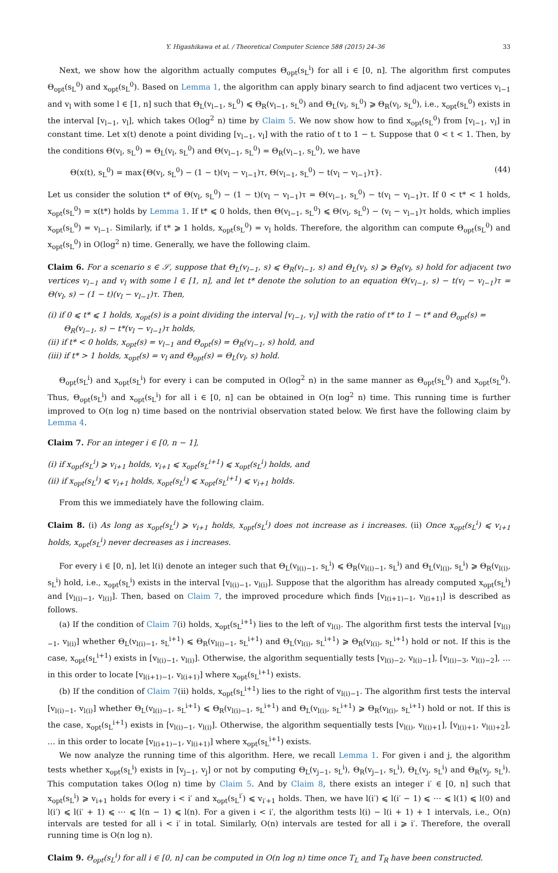Y. Higashikawa et al. / Theoretical Computer Science 588 (2015) 24–36 33
Next, we show how the algorithm actually computes Θ<sub>opt</sub>(s<sub>L</sub><sup>i</sup>) for all i ∈ [0, n]. The algorithm first computes Θ<sub>opt</sub>(s<sub>L</sub><sup>0</sup>) and x<sub>opt</sub>(s<sub>L</sub><sup>0</sup>). Based on Lemma 1, the algorithm can apply binary search to find adjacent two vertices v<sub>l−1</sub> and v<sub>l</sub> with some l ∈ [1, n] such that Θ<sub>L</sub>(v<sub>l−1</sub>, s<sub>L</sub><sup>0</sup>) ⩽ Θ<sub>R</sub>(v<sub>l−1</sub>, s<sub>L</sub><sup>0</sup>) and Θ<sub>L</sub>(v<sub>l</sub>, s<sub>L</sub><sup>0</sup>) ⩾ Θ<sub>R</sub>(v<sub>l</sub>, s<sub>L</sub><sup>0</sup>), i.e., x<sub>opt</sub>(s<sub>L</sub><sup>0</sup>) exists in the interval [v<sub>l−1</sub>, v<sub>l</sub>], which takes O(log<sup>2</sup> n) time by Claim 5. We now show how to find x<sub>opt</sub>(s<sub>L</sub><sup>0</sup>) from [v<sub>l−1</sub>, v<sub>l</sub>] in constant time. Let x(t) denote a point dividing [v<sub>l−1</sub>, v<sub>l</sub>] with the ratio of t to 1 − t. Suppose that 0 < t < 1. Then, by the conditions Θ(v<sub>l</sub>, s<sub>L</sub><sup>0</sup>) = Θ<sub>L</sub>(v<sub>l</sub>, s<sub>L</sub><sup>0</sup>) and Θ(v<sub>l−1</sub>, s<sub>L</sub><sup>0</sup>) = Θ<sub>R</sub>(v<sub>l−1</sub>, s<sub>L</sub><sup>0</sup>), we have
Θ(x(t), s<sub>L</sub><sup>0</sup>) = max{Θ(v<sub>l</sub>, s<sub>L</sub><sup>0</sup>) − (1 − t)(v<sub>l</sub> − v<sub>l−1</sub>)τ, Θ(v<sub>l−1</sub>, s<sub>L</sub><sup>0</sup>) − t(v<sub>l</sub> − v<sub>l−1</sub>)τ}. (44)
Let us consider the solution t* of Θ(v<sub>l</sub>, s<sub>L</sub><sup>0</sup>) − (1 − t)(v<sub>l</sub> − v<sub>l−1</sub>)τ = Θ(v<sub>l−1</sub>, s<sub>L</sub><sup>0</sup>) − t(v<sub>l</sub> − v<sub>l−1</sub>)τ. If 0 < t* < 1 holds, x<sub>opt</sub>(s<sub>L</sub><sup>0</sup>) = x(t*) holds by Lemma 1. If t* ⩽ 0 holds, then Θ(v<sub>l−1</sub>, s<sub>L</sub><sup>0</sup>) ⩽ Θ(v<sub>l</sub>, s<sub>L</sub><sup>0</sup>) − (v<sub>l</sub> − v<sub>l−1</sub>)τ holds, which implies x<sub>opt</sub>(s<sub>L</sub><sup>0</sup>) = v<sub>l−1</sub>. Similarly, if t* ⩾ 1 holds, x<sub>opt</sub>(s<sub>L</sub><sup>0</sup>) = v<sub>l</sub> holds. Therefore, the algorithm can compute Θ<sub>opt</sub>(s<sub>L</sub><sup>0</sup>) and x<sub>opt</sub>(s<sub>L</sub><sup>0</sup>) in O(log<sup>2</sup> n) time. Generally, we have the following claim.
Claim 6. For a scenario s ∈ 𝒮, suppose that Θ<sub>L</sub>(v<sub>l−1</sub>, s) ⩽ Θ<sub>R</sub>(v<sub>l−1</sub>, s) and Θ<sub>L</sub>(v<sub>l</sub>, s) ⩾ Θ<sub>R</sub>(v<sub>l</sub>, s) hold for adjacent two vertices v<sub>l−1</sub> and v<sub>l</sub> with some l ∈ [1, n], and let t* denote the solution to an equation Θ(v<sub>l−1</sub>, s) − t(v<sub>l</sub> − v<sub>l−1</sub>)τ = Θ(v<sub>l</sub>, s) − (1 − t)(v<sub>l</sub> − v<sub>l−1</sub>)τ. Then,
(i) if 0 ⩽ t* ⩽ 1 holds, x<sub>opt</sub>(s) is a point dividing the interval [v<sub>l−1</sub>, v<sub>l</sub>] with the ratio of t* to 1 − t* and Θ<sub>opt</sub>(s) = Θ<sub>R</sub>(v<sub>l−1</sub>, s) − t*(v<sub>l</sub> − v<sub>l−1</sub>)τ holds,
(ii) if t* < 0 holds, x<sub>opt</sub>(s) = v<sub>l−1</sub> and Θ<sub>opt</sub>(s) = Θ<sub>R</sub>(v<sub>l−1</sub>, s) hold, and
(iii) if t* > 1 holds, x<sub>opt</sub>(s) = v<sub>l</sub> and Θ<sub>opt</sub>(s) = Θ<sub>L</sub>(v<sub>l</sub>, s) hold.
Θ<sub>opt</sub>(s<sub>L</sub><sup>i</sup>) and x<sub>opt</sub>(s<sub>L</sub><sup>i</sup>) for every i can be computed in O(log<sup>2</sup> n) in the same manner as Θ<sub>opt</sub>(s<sub>L</sub><sup>0</sup>) and x<sub>opt</sub>(s<sub>L</sub><sup>0</sup>). Thus, Θ<sub>opt</sub>(s<sub>L</sub><sup>i</sup>) and x<sub>opt</sub>(s<sub>L</sub><sup>i</sup>) for all i ∈ [0, n] can be obtained in O(n log<sup>2</sup> n) time. This running time is further improved to O(n log n) time based on the nontrivial observation stated below. We first have the following claim by Lemma 4.
Claim 7. For an integer i ∈ [0, n − 1],
(i) if x<sub>opt</sub>(s<sub>L</sub><sup>i</sup>) ⩾ v<sub>i+1</sub> holds, v<sub>i+1</sub> ⩽ x<sub>opt</sub>(s<sub>L</sub><sup>i+1</sup>) ⩽ x<sub>opt</sub>(s<sub>L</sub><sup>i</sup>) holds, and
(ii) if x<sub>opt</sub>(s<sub>L</sub><sup>i</sup>) ⩽ v<sub>i+1</sub> holds, x<sub>opt</sub>(s<sub>L</sub><sup>i</sup>) ⩽ x<sub>opt</sub>(s<sub>L</sub><sup>i+1</sup>) ⩽ v<sub>i+1</sub> holds.
From this we immediately have the following claim.
Claim 8. (i) As long as x<sub>opt</sub>(s<sub>L</sub><sup>i</sup>) ⩾ v<sub>i+1</sub> holds, x<sub>opt</sub>(s<sub>L</sub><sup>i</sup>) does not increase as i increases. (ii) Once x<sub>opt</sub>(s<sub>L</sub><sup>i</sup>) ⩽ v<sub>i+1</sub> holds, x<sub>opt</sub>(s<sub>L</sub><sup>i</sup>) never decreases as i increases.
For every i ∈ [0, n], let l(i) denote an integer such that Θ<sub>L</sub>(v<sub>l(i)−1</sub>, s<sub>L</sub><sup>i</sup>) ⩽ Θ<sub>R</sub>(v<sub>l(i)−1</sub>, s<sub>L</sub><sup>i</sup>) and Θ<sub>L</sub>(v<sub>l(i)</sub>, s<sub>L</sub><sup>i</sup>) ⩾ Θ<sub>R</sub>(v<sub>l(i)</sub>, s<sub>L</sub><sup>i</sup>) hold, i.e., x<sub>opt</sub>(s<sub>L</sub><sup>i</sup>) exists in the interval [v<sub>l(i)−1</sub>, v<sub>l(i)</sub>]. Suppose that the algorithm has already computed x<sub>opt</sub>(s<sub>L</sub><sup>i</sup>) and [v<sub>l(i)−1</sub>, v<sub>l(i)</sub>]. Then, based on Claim 7, the improved procedure which finds [v<sub>l(i+1)−1</sub>, v<sub>l(i+1)</sub>] is described as follows.
(a) If the condition of Claim 7(i) holds, x<sub>opt</sub>(s<sub>L</sub><sup>i+1</sup>) lies to the left of v<sub>l(i)</sub>. The algorithm first tests the interval [v<sub>l(i)−1</sub>, v<sub>l(i)</sub>] whether Θ<sub>L</sub>(v<sub>l(i)−1</sub>, s<sub>L</sub><sup>i+1</sup>) ⩽ Θ<sub>R</sub>(v<sub>l(i)−1</sub>, s<sub>L</sub><sup>i+1</sup>) and Θ<sub>L</sub>(v<sub>l(i)</sub>, s<sub>L</sub><sup>i+1</sup>) ⩾ Θ<sub>R</sub>(v<sub>l(i)</sub>, s<sub>L</sub><sup>i+1</sup>) hold or not. If this is the case, x<sub>opt</sub>(s<sub>L</sub><sup>i+1</sup>) exists in [v<sub>l(i)−1</sub>, v<sub>l(i)</sub>]. Otherwise, the algorithm sequentially tests [v<sub>l(i)−2</sub>, v<sub>l(i)−1</sub>], [v<sub>l(i)−3</sub>, v<sub>l(i)−2</sub>], … in this order to locate [v<sub>l(i+1)−1</sub>, v<sub>l(i+1)</sub>] where x<sub>opt</sub>(s<sub>L</sub><sup>i+1</sup>) exists.
(b) If the condition of Claim 7(ii) holds, x<sub>opt</sub>(s<sub>L</sub><sup>i+1</sup>) lies to the right of v<sub>l(i)−1</sub>. The algorithm first tests the interval [v<sub>l(i)−1</sub>, v<sub>l(i)</sub>] whether Θ<sub>L</sub>(v<sub>l(i)−1</sub>, s<sub>L</sub><sup>i+1</sup>) ⩽ Θ<sub>R</sub>(v<sub>l(i)−1</sub>, s<sub>L</sub><sup>i+1</sup>) and Θ<sub>L</sub>(v<sub>l(i)</sub>, s<sub>L</sub><sup>i+1</sup>) ⩾ Θ<sub>R</sub>(v<sub>l(i)</sub>, s<sub>L</sub><sup>i+1</sup>) hold or not. If this is the case, x<sub>opt</sub>(s<sub>L</sub><sup>i+1</sup>) exists in [v<sub>l(i)−1</sub>, v<sub>l(i)</sub>]. Otherwise, the algorithm sequentially tests [v<sub>l(i)</sub>, v<sub>l(i)+1</sub>], [v<sub>l(i)+1</sub>, v<sub>l(i)+2</sub>], … in this order to locate [v<sub>l(i+1)−1</sub>, v<sub>l(i+1)</sub>] where x<sub>opt</sub>(s<sub>L</sub><sup>i+1</sup>) exists.
We now analyze the running time of this algorithm. Here, we recall Lemma 1. For given i and j, the algorithm tests whether x<sub>opt</sub>(s<sub>L</sub><sup>i</sup>) exists in [v<sub>j−1</sub>, v<sub>j</sub>] or not by computing Θ<sub>L</sub>(v<sub>j−1</sub>, s<sub>L</sub><sup>i</sup>), Θ<sub>R</sub>(v<sub>j−1</sub>, s<sub>L</sub><sup>i</sup>), Θ<sub>L</sub>(v<sub>j</sub>, s<sub>L</sub><sup>i</sup>) and Θ<sub>R</sub>(v<sub>j</sub>, s<sub>L</sub><sup>i</sup>). This computation takes O(log n) time by Claim 5. And by Claim 8, there exists an integer i′ ∈ [0, n] such that x<sub>opt</sub>(s<sub>L</sub><sup>i</sup>) ⩾ v<sub>i+1</sub> holds for every i < i′ and x<sub>opt</sub>(s<sub>L</sub><sup>i′</sup>) ⩽ v<sub>i′+1</sub> holds. Then, we have l(i′) ⩽ l(i′ − 1) ⩽ ⋯ ⩽ l(1) ⩽ l(0) and l(i′) ⩽ l(i′ + 1) ⩽ ⋯ ⩽ l(n − 1) ⩽ l(n). For a given i < i′, the algorithm tests l(i) − l(i + 1) + 1 intervals, i.e., O(n) intervals are tested for all i < i′ in total. Similarly, O(n) intervals are tested for all i ⩾ i′. Therefore, the overall running time is O(n log n).
Claim 9. Θ<sub>opt</sub>(s<sub>L</sub><sup>i</sup>) for all i ∈ [0, n] can be computed in O(n log n) time once T<sub>L</sub> and T<sub>R</sub> have been constructed.